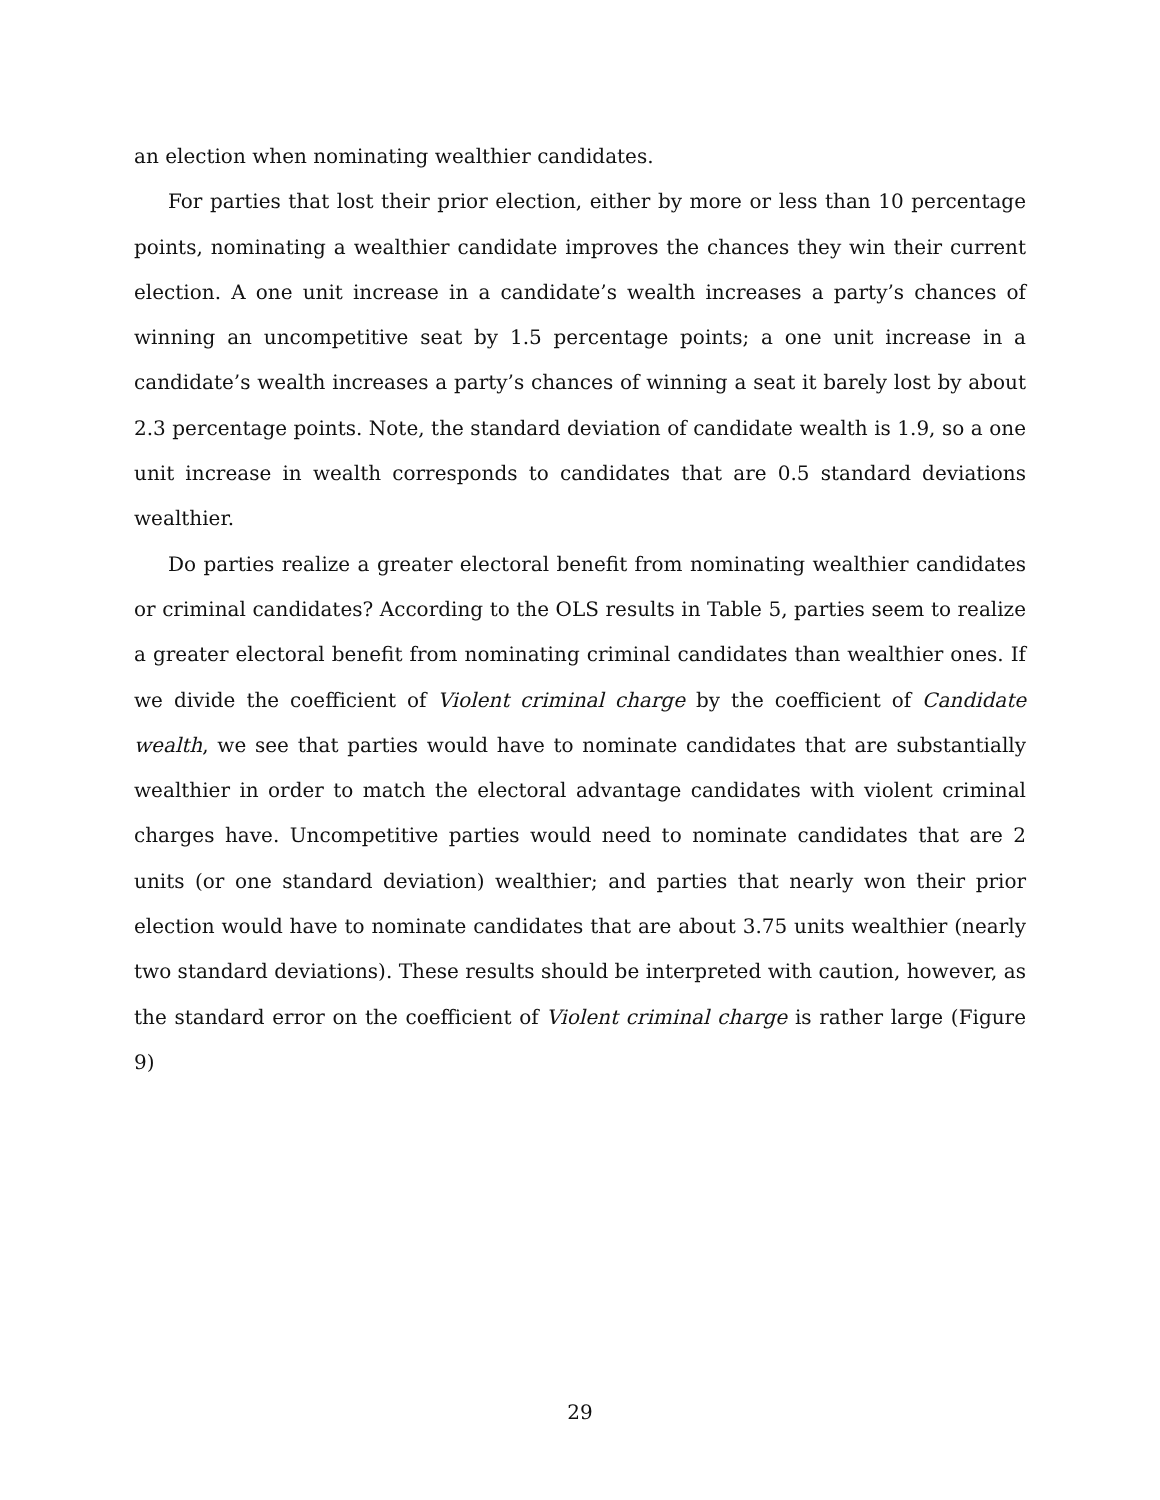an election when nominating wealthier candidates.
For parties that lost their prior election, either by more or less than 10 percentage points, nominating a wealthier candidate improves the chances they win their current election. A one unit increase in a candidate’s wealth increases a party’s chances of winning an uncompetitive seat by 1.5 percentage points; a one unit increase in a candidate’s wealth increases a party’s chances of winning a seat it barely lost by about 2.3 percentage points. Note, the standard deviation of candidate wealth is 1.9, so a one unit increase in wealth corresponds to candidates that are 0.5 standard deviations wealthier.
Do parties realize a greater electoral benefit from nominating wealthier candidates or criminal candidates? According to the OLS results in Table 5, parties seem to realize a greater electoral benefit from nominating criminal candidates than wealthier ones. If we divide the coefficient of Violent criminal charge by the coefficient of Candidate wealth, we see that parties would have to nominate candidates that are substantially wealthier in order to match the electoral advantage candidates with violent criminal charges have. Uncompetitive parties would need to nominate candidates that are 2 units (or one standard deviation) wealthier; and parties that nearly won their prior election would have to nominate candidates that are about 3.75 units wealthier (nearly two standard deviations). These results should be interpreted with caution, however, as the standard error on the coefficient of Violent criminal charge is rather large (Figure 9)
29